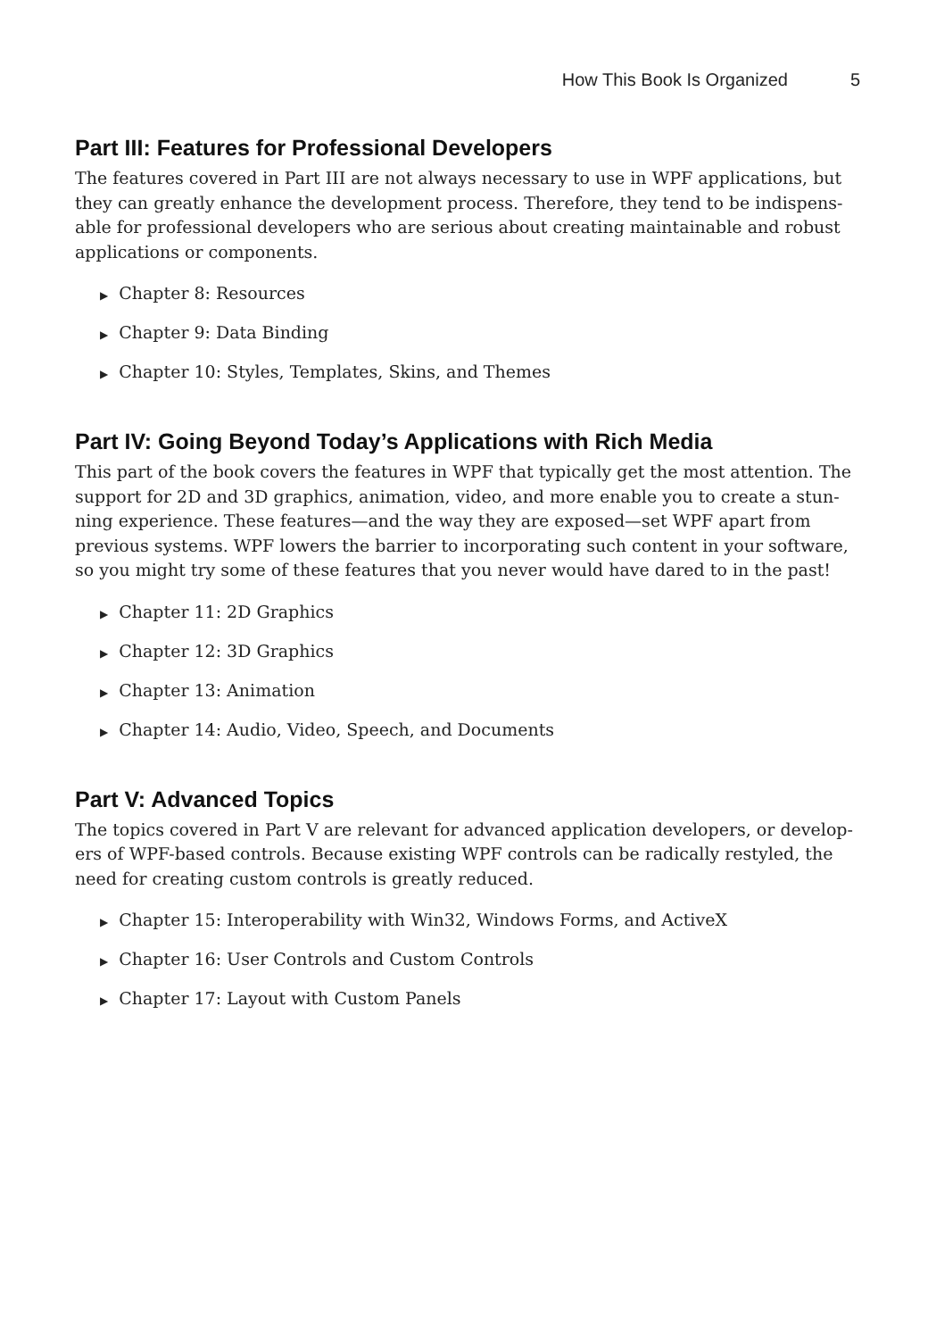How This Book Is Organized 5
Part III: Features for Professional Developers
The features covered in Part III are not always necessary to use in WPF applications, but they can greatly enhance the development process. Therefore, they tend to be indispens-able for professional developers who are serious about creating maintainable and robust applications or components.
▶ Chapter 8: Resources
▶ Chapter 9: Data Binding
▶ Chapter 10: Styles, Templates, Skins, and Themes
Part IV: Going Beyond Today’s Applications with Rich Media
This part of the book covers the features in WPF that typically get the most attention. The support for 2D and 3D graphics, animation, video, and more enable you to create a stun-ning experience. These features—and the way they are exposed—set WPF apart from previous systems. WPF lowers the barrier to incorporating such content in your software, so you might try some of these features that you never would have dared to in the past!
▶ Chapter 11: 2D Graphics
▶ Chapter 12: 3D Graphics
▶ Chapter 13: Animation
▶ Chapter 14: Audio, Video, Speech, and Documents
Part V: Advanced Topics
The topics covered in Part V are relevant for advanced application developers, or develop-ers of WPF-based controls. Because existing WPF controls can be radically restyled, the need for creating custom controls is greatly reduced.
▶ Chapter 15: Interoperability with Win32, Windows Forms, and ActiveX
▶ Chapter 16: User Controls and Custom Controls
▶ Chapter 17: Layout with Custom Panels